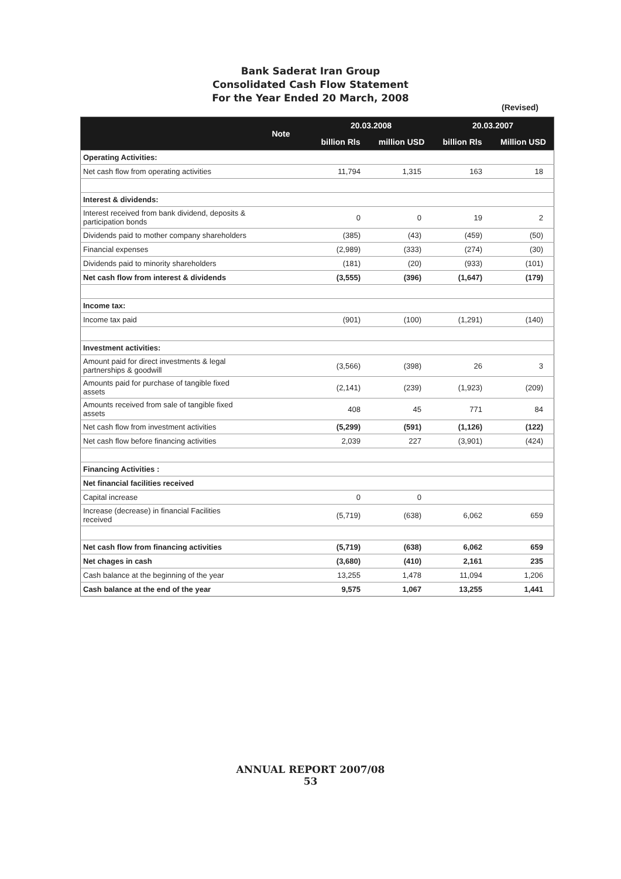Bank Saderat Iran Group
Consolidated Cash Flow Statement
For the Year Ended 20 March, 2008
(Revised)
| | Note | 20.03.2008 | | 20.03.2007 | |
| --- | --- | --- | --- | --- | --- |
| | | billion Rls | million USD | billion Rls | Million USD |
| Operating Activities: | | | | | |
| Net cash flow from operating activities | | 11,794 | 1,315 | 163 | 18 |
| Interest & dividends: | | | | | |
| Interest received from bank dividend, deposits & participation bonds | | 0 | 0 | 19 | 2 |
| Dividends paid to mother company shareholders | | (385) | (43) | (459) | (50) |
| Financial expenses | | (2,989) | (333) | (274) | (30) |
| Dividends paid to minority shareholders | | (181) | (20) | (933) | (101) |
| Net cash flow from interest & dividends | | (3,555) | (396) | (1,647) | (179) |
| Income tax: | | | | | |
| Income tax paid | | (901) | (100) | (1,291) | (140) |
| Investment activities: | | | | | |
| Amount paid for direct investments & legal partnerships & goodwill | | (3,566) | (398) | 26 | 3 |
| Amounts paid for purchase of tangible fixed assets | | (2,141) | (239) | (1,923) | (209) |
| Amounts received from sale of tangible fixed assets | | 408 | 45 | 771 | 84 |
| Net cash flow from investment activities | | (5,299) | (591) | (1,126) | (122) |
| Net cash flow before financing activities | | 2,039 | 227 | (3,901) | (424) |
| Financing Activities : | | | | | |
| Net financial facilities received | | | | | |
| Capital increase | | 0 | 0 | | |
| Increase (decrease) in financial Facilities received | | (5,719) | (638) | 6,062 | 659 |
| Net cash flow from financing activities | | (5,719) | (638) | 6,062 | 659 |
| Net chages in cash | | (3,680) | (410) | 2,161 | 235 |
| Cash balance at the beginning of the year | | 13,255 | 1,478 | 11,094 | 1,206 |
| Cash balance at the end of the year | | 9,575 | 1,067 | 13,255 | 1,441 |
ANNUAL REPORT 2007/08
53